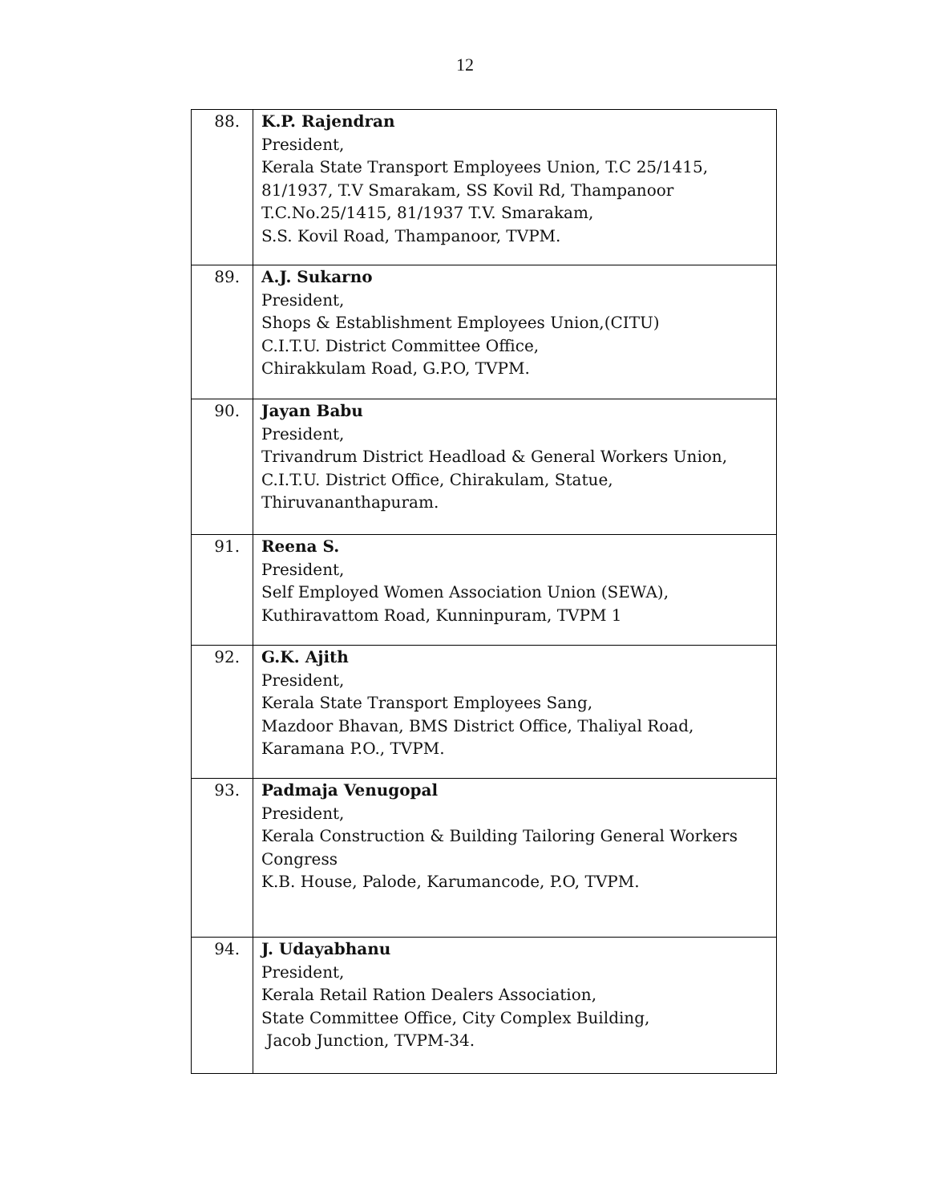12
| 88. | K.P. Rajendran President, Kerala State Transport Employees Union, T.C 25/1415, 81/1937, T.V Smarakam, SS Kovil Rd, Thampanoor T.C.No.25/1415, 81/1937 T.V. Smarakam, S.S. Kovil Road, Thampanoor, TVPM. |
| 89. | A.J. Sukarno President, Shops & Establishment Employees Union,(CITU) C.I.T.U. District Committee Office, Chirakkulam Road, G.P.O, TVPM. |
| 90. | Jayan Babu President, Trivandrum District Headload & General Workers Union, C.I.T.U. District Office, Chirakulam, Statue, Thiruvananthapuram. |
| 91. | Reena S. President, Self Employed Women Association Union (SEWA), Kuthiravattom Road, Kunninpuram, TVPM 1 |
| 92. | G.K. Ajith President, Kerala State Transport Employees Sang, Mazdoor Bhavan, BMS District Office, Thaliyal Road, Karamana P.O., TVPM. |
| 93. | Padmaja Venugopal President, Kerala Construction & Building Tailoring General Workers Congress K.B. House, Palode, Karumancode, P.O, TVPM. |
| 94. | J. Udayabhanu President, Kerala Retail Ration Dealers Association, State Committee Office, City Complex Building, Jacob Junction, TVPM-34. |